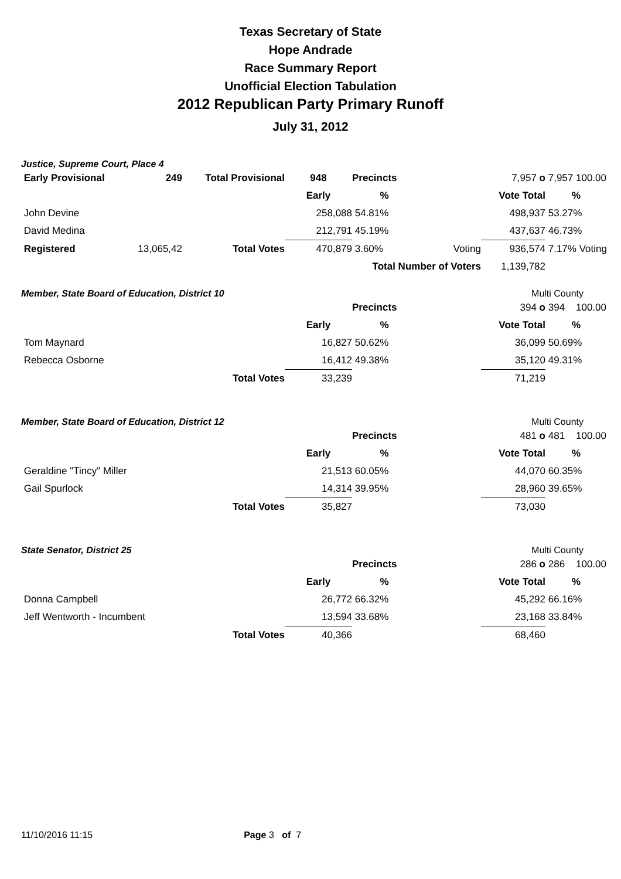Texas Secretary of State
Hope Andrade
Race Summary Report
Unofficial Election Tabulation
2012 Republican Party Primary Runoff
July 31, 2012
Justice, Supreme Court, Place 4
| Early Provisional | 249 | Total Provisional | 948 | Precincts | | 7,957 o | 7,957 100.00 |
| | | | Early | % | | Vote Total | % |
| John Devine | | | 258,088 | 54.81% | | 498,937 | 53.27% |
| David Medina | | | 212,791 | 45.19% | | 437,637 | 46.73% |
| Registered | 13,065,42 | Total Votes | 470,879 | 3.60% | Voting | 936,574 | 7.17% Voting |
| | | | | Total Number of Voters | | 1,139,782 | |
Member, State Board of Education, District 10 Multi County
| | | | | Precincts | | 394 o | 394 100.00 |
| | | | Early | % | | Vote Total | % |
| Tom Maynard | | | 16,827 | 50.62% | | 36,099 | 50.69% |
| Rebecca Osborne | | | 16,412 | 49.38% | | 35,120 | 49.31% |
| | | Total Votes | 33,239 | | | 71,219 | |
Member, State Board of Education, District 12 Multi County
| | | | | Precincts | | 481 o | 481 100.00 |
| | | | Early | % | | Vote Total | % |
| Geraldine "Tincy" Miller | | | 21,513 | 60.05% | | 44,070 | 60.35% |
| Gail Spurlock | | | 14,314 | 39.95% | | 28,960 | 39.65% |
| | | Total Votes | 35,827 | | | 73,030 | |
State Senator, District 25 Multi County
| | | | | Precincts | | 286 o | 286 100.00 |
| | | | Early | % | | Vote Total | % |
| Donna Campbell | | | 26,772 | 66.32% | | 45,292 | 66.16% |
| Jeff Wentworth - Incumbent | | | 13,594 | 33.68% | | 23,168 | 33.84% |
| | | Total Votes | 40,366 | | | 68,460 | |
11/10/2016 11:15 Page 3 of 7